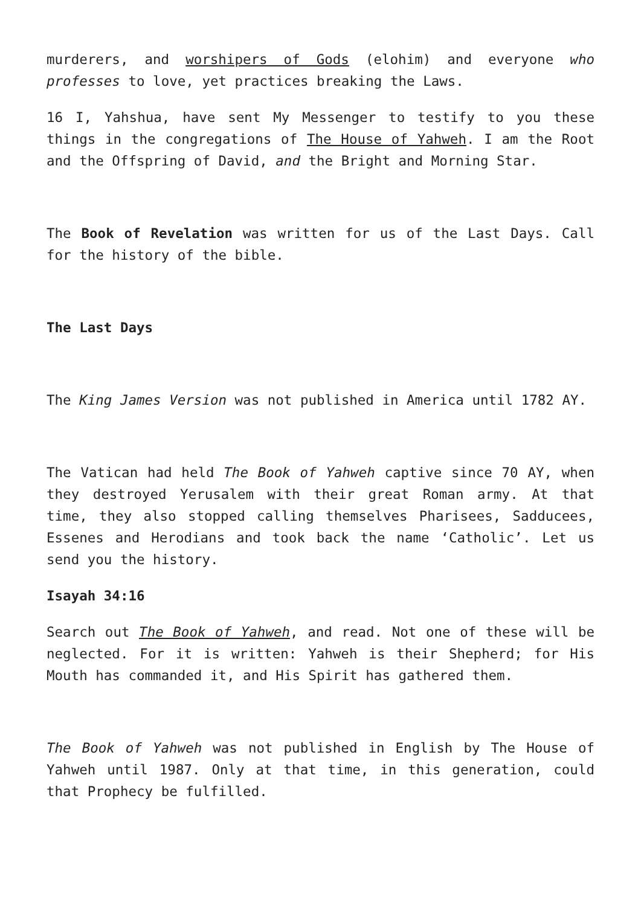murderers, and worshipers of Gods (elohim) and everyone who professes to love, yet practices breaking the Laws.
16 I, Yahshua, have sent My Messenger to testify to you these things in the congregations of The House of Yahweh. I am the Root and the Offspring of David, and the Bright and Morning Star.
The Book of Revelation was written for us of the Last Days. Call for the history of the bible.
The Last Days
The King James Version was not published in America until 1782 AY.
The Vatican had held The Book of Yahweh captive since 70 AY, when they destroyed Yerusalem with their great Roman army. At that time, they also stopped calling themselves Pharisees, Sadducees, Essenes and Herodians and took back the name ‘Catholic’. Let us send you the history.
Isayah 34:16
Search out The Book of Yahweh, and read. Not one of these will be neglected. For it is written: Yahweh is their Shepherd; for His Mouth has commanded it, and His Spirit has gathered them.
The Book of Yahweh was not published in English by The House of Yahweh until 1987. Only at that time, in this generation, could that Prophecy be fulfilled.